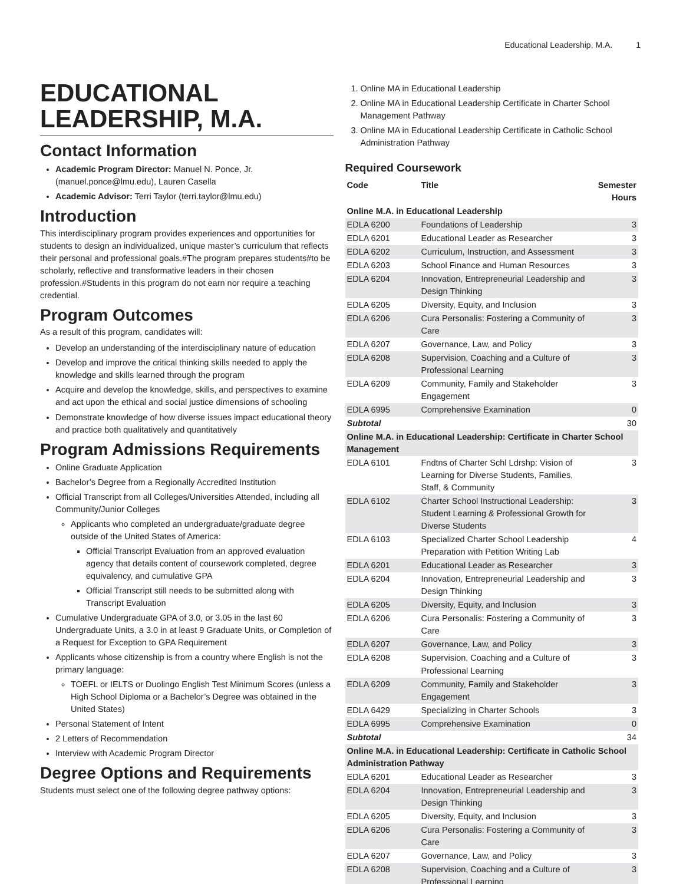Educational Leadership, M.A. 1
EDUCATIONAL LEADERSHIP, M.A.
Contact Information
Academic Program Director: Manuel N. Ponce, Jr. (manuel.ponce@lmu.edu), Lauren Casella
Academic Advisor: Terri Taylor (terri.taylor@lmu.edu)
Introduction
This interdisciplinary program provides experiences and opportunities for students to design an individualized, unique master’s curriculum that reflects their personal and professional goals.#The program prepares students#to be scholarly, reflective and transformative leaders in their chosen profession.#Students in this program do not earn nor require a teaching credential.
Program Outcomes
As a result of this program, candidates will:
Develop an understanding of the interdisciplinary nature of education
Develop and improve the critical thinking skills needed to apply the knowledge and skills learned through the program
Acquire and develop the knowledge, skills, and perspectives to examine and act upon the ethical and social justice dimensions of schooling
Demonstrate knowledge of how diverse issues impact educational theory and practice both qualitatively and quantitatively
Program Admissions Requirements
Online Graduate Application
Bachelor’s Degree from a Regionally Accredited Institution
Official Transcript from all Colleges/Universities Attended, including all Community/Junior Colleges
Applicants who completed an undergraduate/graduate degree outside of the United States of America:
Official Transcript Evaluation from an approved evaluation agency that details content of coursework completed, degree equivalency, and cumulative GPA
Official Transcript still needs to be submitted along with Transcript Evaluation
Cumulative Undergraduate GPA of 3.0, or 3.05 in the last 60 Undergraduate Units, a 3.0 in at least 9 Graduate Units, or Completion of a Request for Exception to GPA Requirement
Applicants whose citizenship is from a country where English is not the primary language:
TOEFL or IELTS or Duolingo English Test Minimum Scores (unless a High School Diploma or a Bachelor’s Degree was obtained in the United States)
Personal Statement of Intent
2 Letters of Recommendation
Interview with Academic Program Director
Degree Options and Requirements
Students must select one of the following degree pathway options:
1. Online MA in Educational Leadership
2. Online MA in Educational Leadership Certificate in Charter School Management Pathway
3. Online MA in Educational Leadership Certificate in Catholic School Administration Pathway
Required Coursework
| Code | Title | Semester Hours |
| --- | --- | --- |
| Online M.A. in Educational Leadership | | |
| EDLA 6200 | Foundations of Leadership | 3 |
| EDLA 6201 | Educational Leader as Researcher | 3 |
| EDLA 6202 | Curriculum, Instruction, and Assessment | 3 |
| EDLA 6203 | School Finance and Human Resources | 3 |
| EDLA 6204 | Innovation, Entrepreneurial Leadership and Design Thinking | 3 |
| EDLA 6205 | Diversity, Equity, and Inclusion | 3 |
| EDLA 6206 | Cura Personalis: Fostering a Community of Care | 3 |
| EDLA 6207 | Governance, Law, and Policy | 3 |
| EDLA 6208 | Supervision, Coaching and a Culture of Professional Learning | 3 |
| EDLA 6209 | Community, Family and Stakeholder Engagement | 3 |
| EDLA 6995 | Comprehensive Examination | 0 |
| Subtotal | | 30 |
| Online M.A. in Educational Leadership: Certificate in Charter School Management | | |
| EDLA 6101 | Fndtns of Charter Schl Ldrshp: Vision of Learning for Diverse Students, Families, Staff, & Community | 3 |
| EDLA 6102 | Charter School Instructional Leadership: Student Learning & Professional Growth for Diverse Students | 3 |
| EDLA 6103 | Specialized Charter School Leadership Preparation with Petition Writing Lab | 4 |
| EDLA 6201 | Educational Leader as Researcher | 3 |
| EDLA 6204 | Innovation, Entrepreneurial Leadership and Design Thinking | 3 |
| EDLA 6205 | Diversity, Equity, and Inclusion | 3 |
| EDLA 6206 | Cura Personalis: Fostering a Community of Care | 3 |
| EDLA 6207 | Governance, Law, and Policy | 3 |
| EDLA 6208 | Supervision, Coaching and a Culture of Professional Learning | 3 |
| EDLA 6209 | Community, Family and Stakeholder Engagement | 3 |
| EDLA 6429 | Specializing in Charter Schools | 3 |
| EDLA 6995 | Comprehensive Examination | 0 |
| Subtotal | | 34 |
| Online M.A. in Educational Leadership: Certificate in Catholic School Administration Pathway | | |
| EDLA 6201 | Educational Leader as Researcher | 3 |
| EDLA 6204 | Innovation, Entrepreneurial Leadership and Design Thinking | 3 |
| EDLA 6205 | Diversity, Equity, and Inclusion | 3 |
| EDLA 6206 | Cura Personalis: Fostering a Community of Care | 3 |
| EDLA 6207 | Governance, Law, and Policy | 3 |
| EDLA 6208 | Supervision, Coaching and a Culture of Professional Learning | 3 |